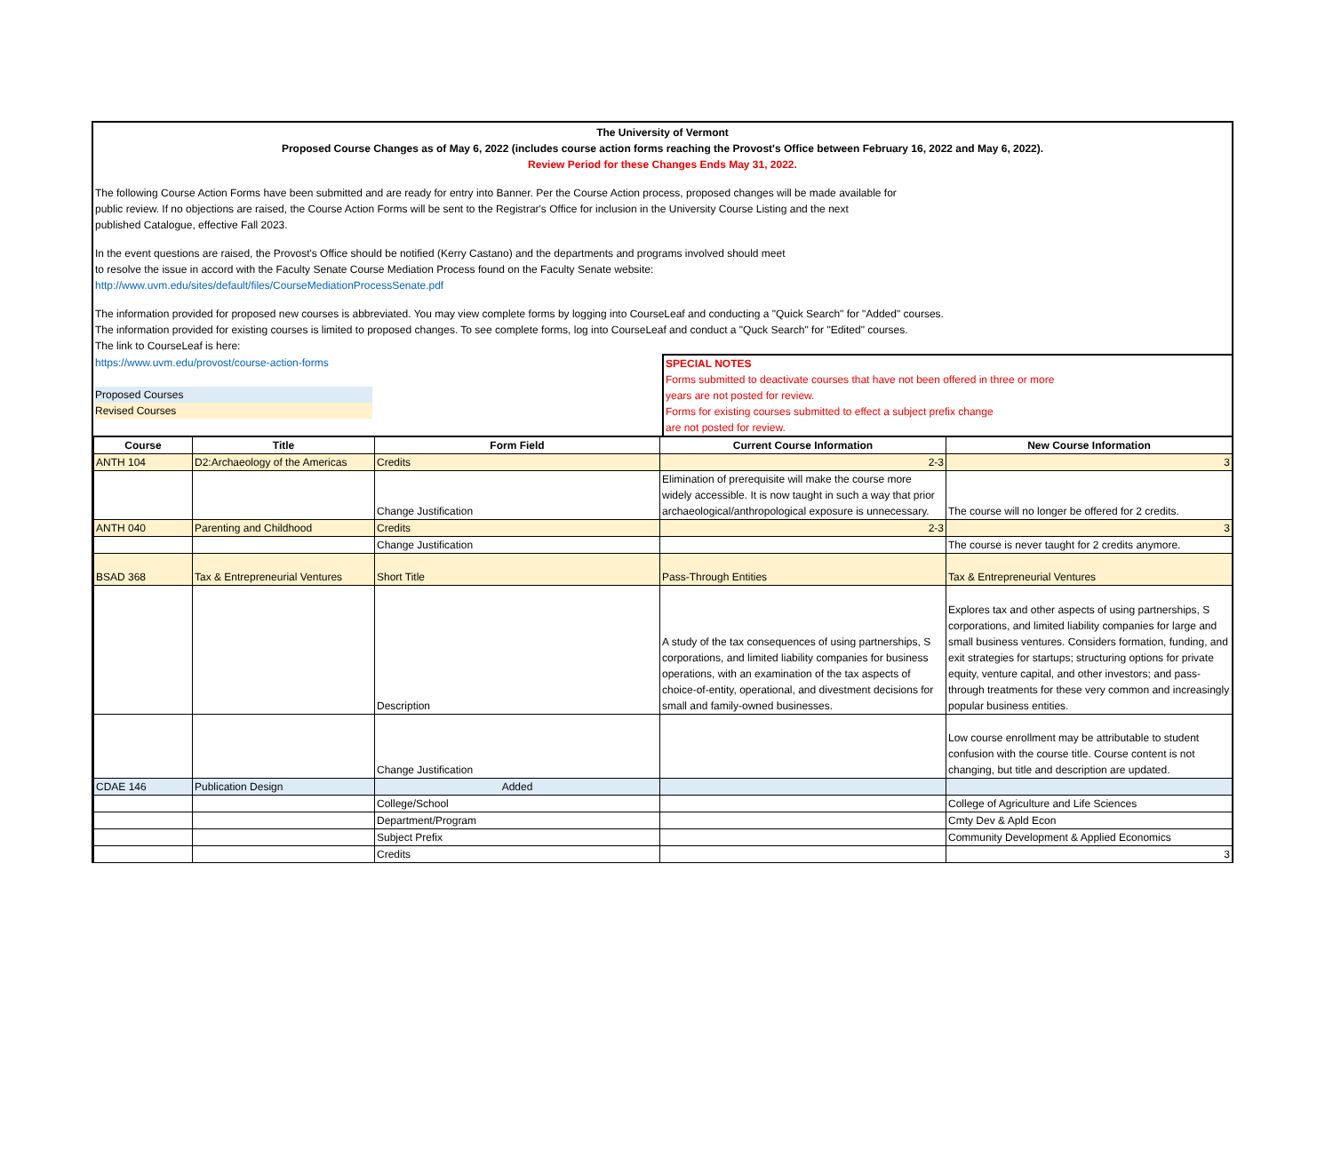The University of Vermont
Proposed Course Changes as of May 6, 2022 (includes course action forms reaching the Provost's Office between February 16, 2022 and May 6, 2022).
Review Period for these Changes Ends May 31, 2022.
The following Course Action Forms have been submitted and are ready for entry into Banner. Per the Course Action process, proposed changes will be made available for
public review. If no objections are raised, the Course Action Forms will be sent to the Registrar's Office for inclusion in the University Course Listing and the next
published Catalogue, effective Fall 2023.
In the event questions are raised, the Provost's Office should be notified (Kerry Castano) and the departments and programs involved should meet
to resolve the issue in accord with the Faculty Senate Course Mediation Process found on the Faculty Senate website:
http://www.uvm.edu/sites/default/files/CourseMediationProcessSenate.pdf
The information provided for proposed new courses is abbreviated. You may view complete forms by logging into CourseLeaf and conducting a "Quick Search" for "Added" courses.
The information provided for existing courses is limited to proposed changes. To see complete forms, log into CourseLeaf and conduct a "Quck Search" for "Edited" courses.
The link to CourseLeaf is here:
| https://www.uvm.edu/provost/course-action-forms Proposed Courses Revised Courses | | SPECIAL NOTES Forms submitted to deactivate courses that have not been offered in three or more years are not posted for review. Forms for existing courses submitted to effect a subject prefix change are not posted for review. |
| Course | Title | Form Field | Current Course Information | New Course Information |
| --- | --- | --- | --- | --- |
| ANTH 104 | D2:Archaeology of the Americas | Credits | 2-3 | 3 |
| | | Change Justification | Elimination of prerequisite will make the course more widely accessible. It is now taught in such a way that prior archaeological/anthropological exposure is unnecessary. | The course will no longer be offered for 2 credits. |
| ANTH 040 | Parenting and Childhood | Credits | 2-3 | 3 |
| | | Change Justification | | The course is never taught for 2 credits anymore. |
| BSAD 368 | Tax & Entrepreneurial Ventures | Short Title | Pass-Through Entities | Tax & Entrepreneurial Ventures |
| | | Description | A study of the tax consequences of using partnerships, S corporations, and limited liability companies for business operations, with an examination of the tax aspects of choice-of-entity, operational, and divestment decisions for small and family-owned businesses. | Explores tax and other aspects of using partnerships, S corporations, and limited liability companies for large and small business ventures. Considers formation, funding, and exit strategies for startups; structuring options for private equity, venture capital, and other investors; and pass-through treatments for these very common and increasingly popular business entities. |
| | | Change Justification | | Low course enrollment may be attributable to student confusion with the course title. Course content is not changing, but title and description are updated. |
| CDAE 146 | Publication Design | Added | | |
| | | College/School | | College of Agriculture and Life Sciences |
| | | Department/Program | | Cmty Dev & Apld Econ |
| | | Subject Prefix | | Community Development & Applied Economics |
| | | Credits | | 3 |